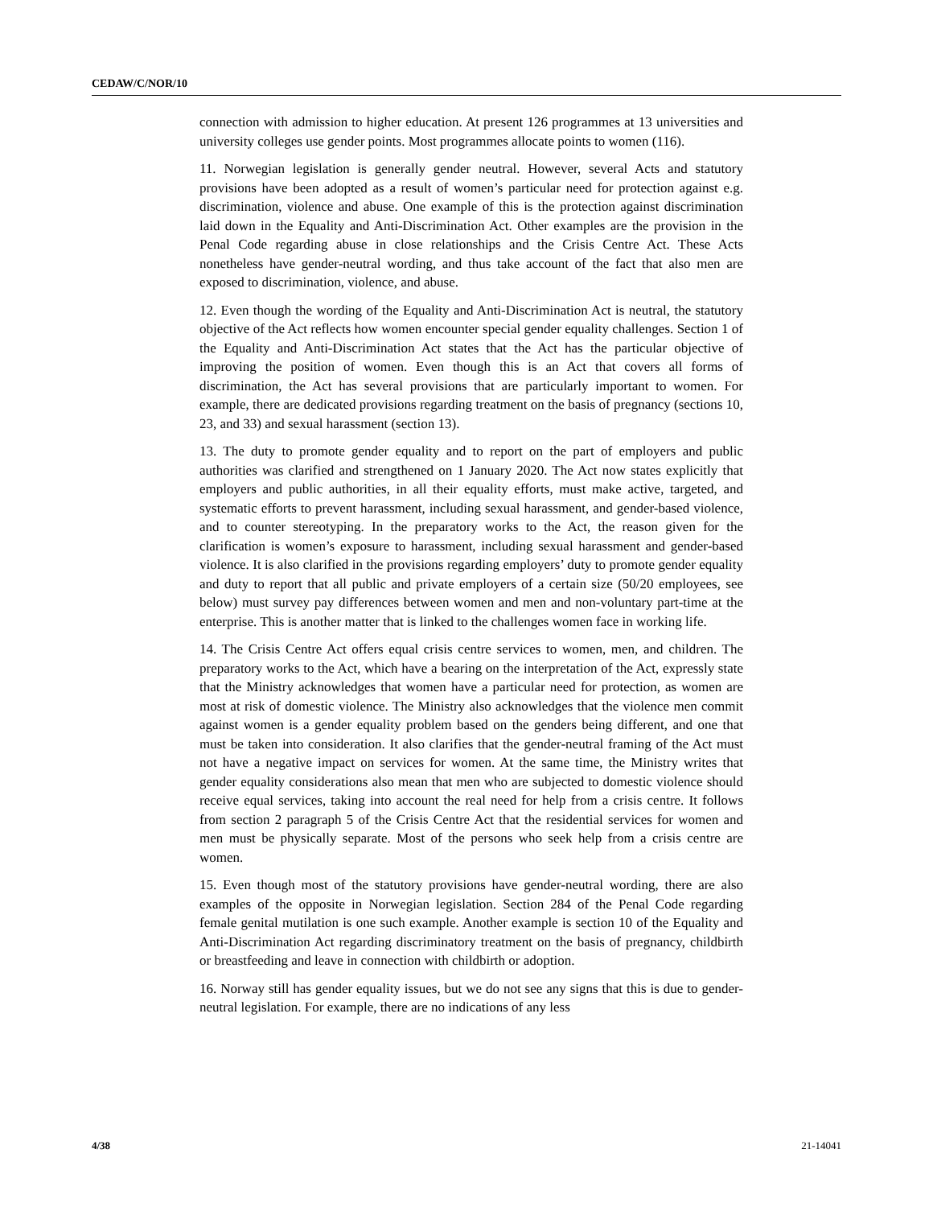CEDAW/C/NOR/10
connection with admission to higher education. At present 126 programmes at 13 universities and university colleges use gender points. Most programmes allocate points to women (116).
11. Norwegian legislation is generally gender neutral. However, several Acts and statutory provisions have been adopted as a result of women’s particular need for protection against e.g. discrimination, violence and abuse. One example of this is the protection against discrimination laid down in the Equality and Anti-Discrimination Act. Other examples are the provision in the Penal Code regarding abuse in close relationships and the Crisis Centre Act. These Acts nonetheless have gender-neutral wording, and thus take account of the fact that also men are exposed to discrimination, violence, and abuse.
12. Even though the wording of the Equality and Anti-Discrimination Act is neutral, the statutory objective of the Act reflects how women encounter special gender equality challenges. Section 1 of the Equality and Anti-Discrimination Act states that the Act has the particular objective of improving the position of women. Even though this is an Act that covers all forms of discrimination, the Act has several provisions that are particularly important to women. For example, there are dedicated provisions regarding treatment on the basis of pregnancy (sections 10, 23, and 33) and sexual harassment (section 13).
13. The duty to promote gender equality and to report on the part of employers and public authorities was clarified and strengthened on 1 January 2020. The Act now states explicitly that employers and public authorities, in all their equality efforts, must make active, targeted, and systematic efforts to prevent harassment, including sexual harassment, and gender-based violence, and to counter stereotyping. In the preparatory works to the Act, the reason given for the clarification is women’s exposure to harassment, including sexual harassment and gender-based violence. It is also clarified in the provisions regarding employers’ duty to promote gender equality and duty to report that all public and private employers of a certain size (50/20 employees, see below) must survey pay differences between women and men and non-voluntary part-time at the enterprise. This is another matter that is linked to the challenges women face in working life.
14. The Crisis Centre Act offers equal crisis centre services to women, men, and children. The preparatory works to the Act, which have a bearing on the interpretation of the Act, expressly state that the Ministry acknowledges that women have a particular need for protection, as women are most at risk of domestic violence. The Ministry also acknowledges that the violence men commit against women is a gender equality problem based on the genders being different, and one that must be taken into consideration. It also clarifies that the gender-neutral framing of the Act must not have a negative impact on services for women. At the same time, the Ministry writes that gender equality considerations also mean that men who are subjected to domestic violence should receive equal services, taking into account the real need for help from a crisis centre. It follows from section 2 paragraph 5 of the Crisis Centre Act that the residential services for women and men must be physically separate. Most of the persons who seek help from a crisis centre are women.
15. Even though most of the statutory provisions have gender-neutral wording, there are also examples of the opposite in Norwegian legislation. Section 284 of the Penal Code regarding female genital mutilation is one such example. Another example is section 10 of the Equality and Anti-Discrimination Act regarding discriminatory treatment on the basis of pregnancy, childbirth or breastfeeding and leave in connection with childbirth or adoption.
16. Norway still has gender equality issues, but we do not see any signs that this is due to gender-neutral legislation. For example, there are no indications of any less
4/38 21-14041